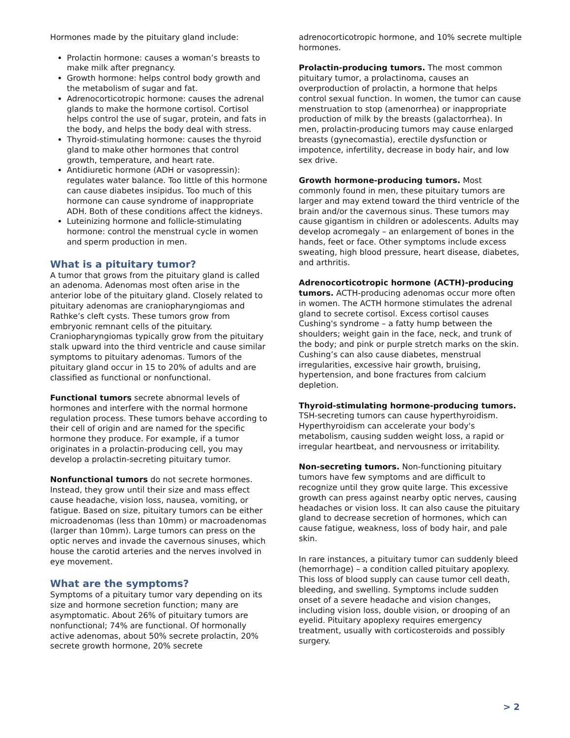Hormones made by the pituitary gland include:
Prolactin hormone: causes a woman’s breasts to make milk after pregnancy.
Growth hormone: helps control body growth and the metabolism of sugar and fat.
Adrenocorticotropic hormone: causes the adrenal glands to make the hormone cortisol. Cortisol helps control the use of sugar, protein, and fats in the body, and helps the body deal with stress.
Thyroid-stimulating hormone: causes the thyroid gland to make other hormones that control growth, temperature, and heart rate.
Antidiuretic hormone (ADH or vasopressin): regulates water balance. Too little of this hormone can cause diabetes insipidus. Too much of this hormone can cause syndrome of inappropriate ADH. Both of these conditions affect the kidneys.
Luteinizing hormone and follicle-stimulating hormone: control the menstrual cycle in women and sperm production in men.
What is a pituitary tumor?
A tumor that grows from the pituitary gland is called an adenoma. Adenomas most often arise in the anterior lobe of the pituitary gland. Closely related to pituitary adenomas are craniopharyngiomas and Rathke’s cleft cysts. These tumors grow from embryonic remnant cells of the pituitary. Craniopharyngiomas typically grow from the pituitary stalk upward into the third ventricle and cause similar symptoms to pituitary adenomas. Tumors of the pituitary gland occur in 15 to 20% of adults and are classified as functional or nonfunctional.
Functional tumors secrete abnormal levels of hormones and interfere with the normal hormone regulation process. These tumors behave according to their cell of origin and are named for the specific hormone they produce. For example, if a tumor originates in a prolactin-producing cell, you may develop a prolactin-secreting pituitary tumor.
Nonfunctional tumors do not secrete hormones. Instead, they grow until their size and mass effect cause headache, vision loss, nausea, vomiting, or fatigue. Based on size, pituitary tumors can be either microadenomas (less than 10mm) or macroadenomas (larger than 10mm). Large tumors can press on the optic nerves and invade the cavernous sinuses, which house the carotid arteries and the nerves involved in eye movement.
What are the symptoms?
Symptoms of a pituitary tumor vary depending on its size and hormone secretion function; many are asymptomatic. About 26% of pituitary tumors are nonfunctional; 74% are functional. Of hormonally active adenomas, about 50% secrete prolactin, 20% secrete growth hormone, 20% secrete
adrenocorticotropic hormone, and 10% secrete multiple hormones.
Prolactin-producing tumors. The most common pituitary tumor, a prolactinoma, causes an overproduction of prolactin, a hormone that helps control sexual function. In women, the tumor can cause menstruation to stop (amenorrhea) or inappropriate production of milk by the breasts (galactorrhea). In men, prolactin-producing tumors may cause enlarged breasts (gynecomastia), erectile dysfunction or impotence, infertility, decrease in body hair, and low sex drive.
Growth hormone-producing tumors. Most commonly found in men, these pituitary tumors are larger and may extend toward the third ventricle of the brain and/or the cavernous sinus. These tumors may cause gigantism in children or adolescents. Adults may develop acromegaly – an enlargement of bones in the hands, feet or face. Other symptoms include excess sweating, high blood pressure, heart disease, diabetes, and arthritis.
Adrenocorticotropic hormone (ACTH)-producing tumors. ACTH-producing adenomas occur more often in women. The ACTH hormone stimulates the adrenal gland to secrete cortisol. Excess cortisol causes Cushing's syndrome – a fatty hump between the shoulders; weight gain in the face, neck, and trunk of the body; and pink or purple stretch marks on the skin. Cushing’s can also cause diabetes, menstrual irregularities, excessive hair growth, bruising, hypertension, and bone fractures from calcium depletion.
Thyroid-stimulating hormone-producing tumors. TSH-secreting tumors can cause hyperthyroidism. Hyperthyroidism can accelerate your body's metabolism, causing sudden weight loss, a rapid or irregular heartbeat, and nervousness or irritability.
Non-secreting tumors. Non-functioning pituitary tumors have few symptoms and are difficult to recognize until they grow quite large. This excessive growth can press against nearby optic nerves, causing headaches or vision loss. It can also cause the pituitary gland to decrease secretion of hormones, which can cause fatigue, weakness, loss of body hair, and pale skin.
In rare instances, a pituitary tumor can suddenly bleed (hemorrhage) – a condition called pituitary apoplexy. This loss of blood supply can cause tumor cell death, bleeding, and swelling. Symptoms include sudden onset of a severe headache and vision changes, including vision loss, double vision, or drooping of an eyelid. Pituitary apoplexy requires emergency treatment, usually with corticosteroids and possibly surgery.
> 2